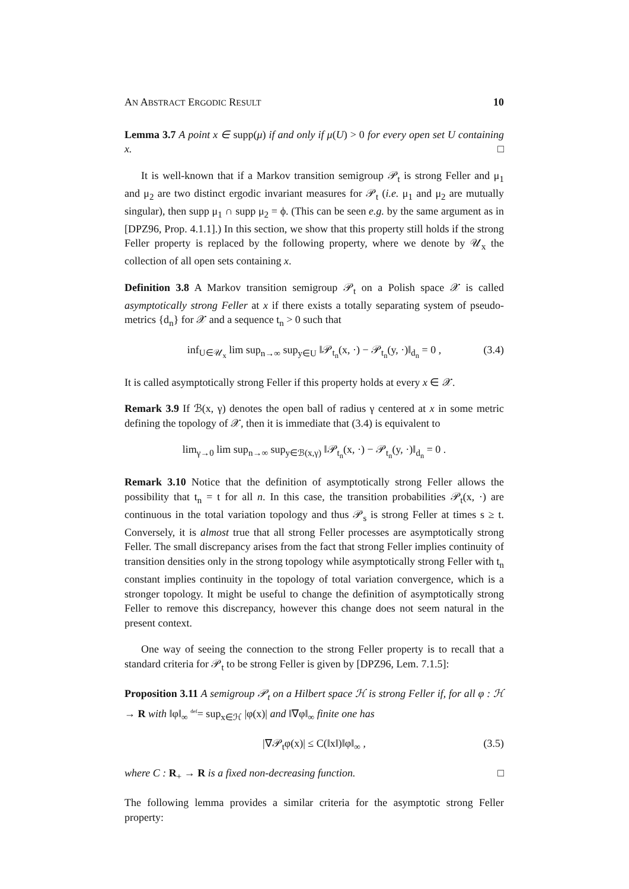AN ABSTRACT ERGODIC RESULT 10
Lemma 3.7 A point x ∈ supp(μ) if and only if μ(U) > 0 for every open set U containing x. □
It is well-known that if a Markov transition semigroup 𝒫<sub>t</sub> is strong Feller and μ<sub>1</sub> and μ<sub>2</sub> are two distinct ergodic invariant measures for 𝒫<sub>t</sub> (i.e. μ<sub>1</sub> and μ<sub>2</sub> are mutually singular), then supp μ<sub>1</sub> ∩ supp μ<sub>2</sub> = ϕ. (This can be seen e.g. by the same argument as in [DPZ96, Prop. 4.1.1].) In this section, we show that this property still holds if the strong Feller property is replaced by the following property, where we denote by 𝒰<sub>x</sub> the collection of all open sets containing x.
Definition 3.8 A Markov transition semigroup 𝒫<sub>t</sub> on a Polish space 𝒳 is called asymptotically strong Feller at x if there exists a totally separating system of pseudo-metrics {d<sub>n</sub>} for 𝒳 and a sequence t<sub>n</sub> > 0 such that
inf<sub>U∈𝒰<sub>x</sub></sub> lim sup<sub>n→∞</sub> sup<sub>y∈U</sub> ‖𝒫<sub>t<sub>n</sub></sub>(x, ·) − 𝒫<sub>t<sub>n</sub></sub>(y, ·)‖<sub>d<sub>n</sub></sub> = 0 , (3.4)
It is called asymptotically strong Feller if this property holds at every x ∈ 𝒳.
Remark 3.9 If ℬ(x, γ) denotes the open ball of radius γ centered at x in some metric defining the topology of 𝒳, then it is immediate that (3.4) is equivalent to
lim<sub>γ→0</sub> lim sup<sub>n→∞</sub> sup<sub>y∈ℬ(x,γ)</sub> ‖𝒫<sub>t<sub>n</sub></sub>(x, ·) − 𝒫<sub>t<sub>n</sub></sub>(y, ·)‖<sub>d<sub>n</sub></sub> = 0 .
Remark 3.10 Notice that the definition of asymptotically strong Feller allows the possibility that t<sub>n</sub> = t for all n. In this case, the transition probabilities 𝒫<sub>t</sub>(x, ·) are continuous in the total variation topology and thus 𝒫<sub>s</sub> is strong Feller at times s ≥ t. Conversely, it is almost true that all strong Feller processes are asymptotically strong Feller. The small discrepancy arises from the fact that strong Feller implies continuity of transition densities only in the strong topology while asymptotically strong Feller with t<sub>n</sub> constant implies continuity in the topology of total variation convergence, which is a stronger topology. It might be useful to change the definition of asymptotically strong Feller to remove this discrepancy, however this change does not seem natural in the present context.
One way of seeing the connection to the strong Feller property is to recall that a standard criteria for 𝒫<sub>t</sub> to be strong Feller is given by [DPZ96, Lem. 7.1.5]:
Proposition 3.11 A semigroup 𝒫<sub>t</sub> on a Hilbert space ℋ is strong Feller if, for all φ : ℋ → R with ‖φ‖<sub>∞</sub> <sup>def</sup>= sup<sub>x∈ℋ</sub> |φ(x)| and ‖∇φ‖<sub>∞</sub> finite one has
|∇𝒫<sub>t</sub>φ(x)| ≤ C(‖x‖)‖φ‖<sub>∞</sub> , (3.5)
where C : R<sub>+</sub> → R is a fixed non-decreasing function. □
The following lemma provides a similar criteria for the asymptotic strong Feller property: